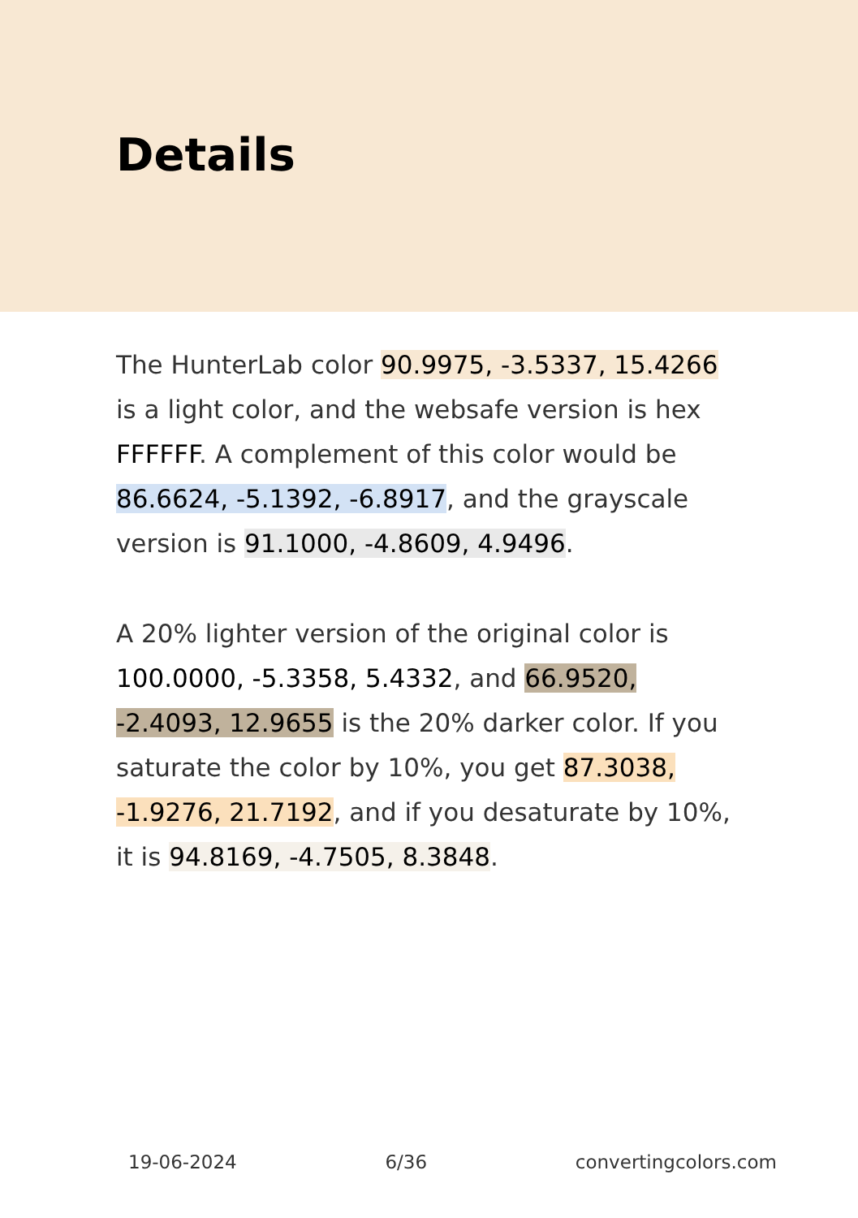Details
The HunterLab color 90.9975, -3.5337, 15.4266 is a light color, and the websafe version is hex FFFFFF. A complement of this color would be 86.6624, -5.1392, -6.8917, and the grayscale version is 91.1000, -4.8609, 4.9496.
A 20% lighter version of the original color is 100.0000, -5.3358, 5.4332, and 66.9520, -2.4093, 12.9655 is the 20% darker color. If you saturate the color by 10%, you get 87.3038, -1.9276, 21.7192, and if you desaturate by 10%, it is 94.8169, -4.7505, 8.3848.
19-06-2024 6/36 convertingcolors.com